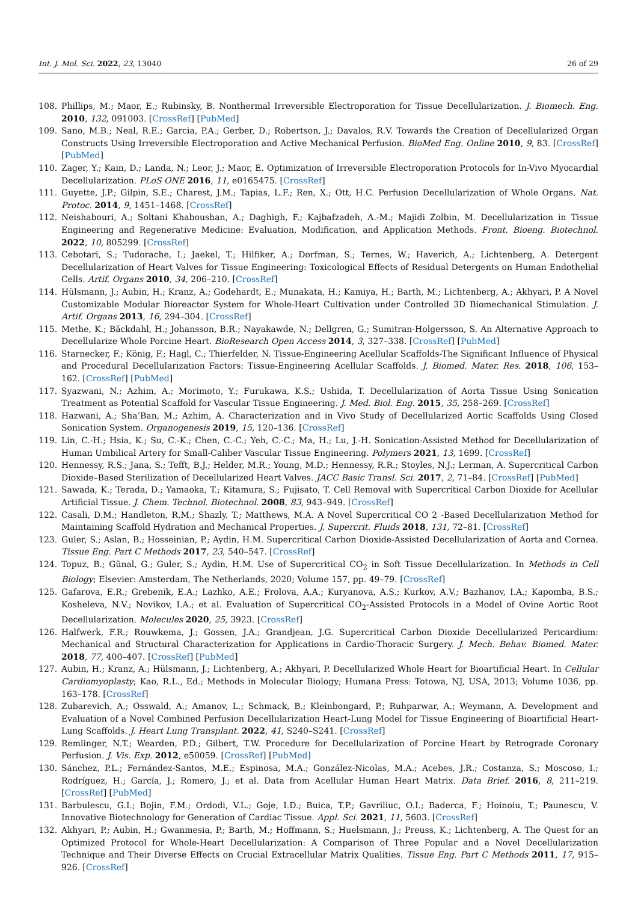Int. J. Mol. Sci. 2022, 23, 13040 26 of 29
108. Phillips, M.; Maor, E.; Rubinsky, B. Nonthermal Irreversible Electroporation for Tissue Decellularization. J. Biomech. Eng. 2010, 132, 091003. [CrossRef] [PubMed]
109. Sano, M.B.; Neal, R.E.; Garcia, P.A.; Gerber, D.; Robertson, J.; Davalos, R.V. Towards the Creation of Decellularized Organ Constructs Using Irreversible Electroporation and Active Mechanical Perfusion. BioMed Eng. Online 2010, 9, 83. [CrossRef] [PubMed]
110. Zager, Y.; Kain, D.; Landa, N.; Leor, J.; Maor, E. Optimization of Irreversible Electroporation Protocols for In-Vivo Myocardial Decellularization. PLoS ONE 2016, 11, e0165475. [CrossRef]
111. Guyette, J.P.; Gilpin, S.E.; Charest, J.M.; Tapias, L.F.; Ren, X.; Ott, H.C. Perfusion Decellularization of Whole Organs. Nat. Protoc. 2014, 9, 1451–1468. [CrossRef]
112. Neishabouri, A.; Soltani Khaboushan, A.; Daghigh, F.; Kajbafzadeh, A.-M.; Majidi Zolbin, M. Decellularization in Tissue Engineering and Regenerative Medicine: Evaluation, Modification, and Application Methods. Front. Bioeng. Biotechnol. 2022, 10, 805299. [CrossRef]
113. Cebotari, S.; Tudorache, I.; Jaekel, T.; Hilfiker, A.; Dorfman, S.; Ternes, W.; Haverich, A.; Lichtenberg, A. Detergent Decellularization of Heart Valves for Tissue Engineering: Toxicological Effects of Residual Detergents on Human Endothelial Cells. Artif. Organs 2010, 34, 206–210. [CrossRef]
114. Hülsmann, J.; Aubin, H.; Kranz, A.; Godehardt, E.; Munakata, H.; Kamiya, H.; Barth, M.; Lichtenberg, A.; Akhyari, P. A Novel Customizable Modular Bioreactor System for Whole-Heart Cultivation under Controlled 3D Biomechanical Stimulation. J. Artif. Organs 2013, 16, 294–304. [CrossRef]
115. Methe, K.; Bäckdahl, H.; Johansson, B.R.; Nayakawde, N.; Dellgren, G.; Sumitran-Holgersson, S. An Alternative Approach to Decellularize Whole Porcine Heart. BioResearch Open Access 2014, 3, 327–338. [CrossRef] [PubMed]
116. Starnecker, F.; König, F.; Hagl, C.; Thierfelder, N. Tissue-Engineering Acellular Scaffolds-The Significant Influence of Physical and Procedural Decellularization Factors: Tissue-Engineering Acellular Scaffolds. J. Biomed. Mater. Res. 2018, 106, 153–162. [CrossRef] [PubMed]
117. Syazwani, N.; Azhim, A.; Morimoto, Y.; Furukawa, K.S.; Ushida, T. Decellularization of Aorta Tissue Using Sonication Treatment as Potential Scaffold for Vascular Tissue Engineering. J. Med. Biol. Eng. 2015, 35, 258–269. [CrossRef]
118. Hazwani, A.; Sha’Ban, M.; Azhim, A. Characterization and in Vivo Study of Decellularized Aortic Scaffolds Using Closed Sonication System. Organogenesis 2019, 15, 120–136. [CrossRef]
119. Lin, C.-H.; Hsia, K.; Su, C.-K.; Chen, C.-C.; Yeh, C.-C.; Ma, H.; Lu, J.-H. Sonication-Assisted Method for Decellularization of Human Umbilical Artery for Small-Caliber Vascular Tissue Engineering. Polymers 2021, 13, 1699. [CrossRef]
120. Hennessy, R.S.; Jana, S.; Tefft, B.J.; Helder, M.R.; Young, M.D.; Hennessy, R.R.; Stoyles, N.J.; Lerman, A. Supercritical Carbon Dioxide–Based Sterilization of Decellularized Heart Valves. JACC Basic Transl. Sci. 2017, 2, 71–84. [CrossRef] [PubMed]
121. Sawada, K.; Terada, D.; Yamaoka, T.; Kitamura, S.; Fujisato, T. Cell Removal with Supercritical Carbon Dioxide for Acellular Artificial Tissue. J. Chem. Technol. Biotechnol. 2008, 83, 943–949. [CrossRef]
122. Casali, D.M.; Handleton, R.M.; Shazly, T.; Matthews, M.A. A Novel Supercritical CO 2 -Based Decellularization Method for Maintaining Scaffold Hydration and Mechanical Properties. J. Supercrit. Fluids 2018, 131, 72–81. [CrossRef]
123. Guler, S.; Aslan, B.; Hosseinian, P.; Aydin, H.M. Supercritical Carbon Dioxide-Assisted Decellularization of Aorta and Cornea. Tissue Eng. Part C Methods 2017, 23, 540–547. [CrossRef]
124. Topuz, B.; Günal, G.; Guler, S.; Aydin, H.M. Use of Supercritical CO<sub>2</sub> in Soft Tissue Decellularization. In Methods in Cell Biology; Elsevier: Amsterdam, The Netherlands, 2020; Volume 157, pp. 49–79. [CrossRef]
125. Gafarova, E.R.; Grebenik, E.A.; Lazhko, A.E.; Frolova, A.A.; Kuryanova, A.S.; Kurkov, A.V.; Bazhanov, I.A.; Kapomba, B.S.; Kosheleva, N.V.; Novikov, I.A.; et al. Evaluation of Supercritical CO<sub>2</sub>-Assisted Protocols in a Model of Ovine Aortic Root Decellularization. Molecules 2020, 25, 3923. [CrossRef]
126. Halfwerk, F.R.; Rouwkema, J.; Gossen, J.A.; Grandjean, J.G. Supercritical Carbon Dioxide Decellularized Pericardium: Mechanical and Structural Characterization for Applications in Cardio-Thoracic Surgery. J. Mech. Behav. Biomed. Mater. 2018, 77, 400–407. [CrossRef] [PubMed]
127. Aubin, H.; Kranz, A.; Hülsmann, J.; Lichtenberg, A.; Akhyari, P. Decellularized Whole Heart for Bioartificial Heart. In Cellular Cardiomyoplasty; Kao, R.L., Ed.; Methods in Molecular Biology; Humana Press: Totowa, NJ, USA, 2013; Volume 1036, pp. 163–178. [CrossRef]
128. Zubarevich, A.; Osswald, A.; Amanov, L.; Schmack, B.; Kleinbongard, P.; Ruhparwar, A.; Weymann, A. Development and Evaluation of a Novel Combined Perfusion Decellularization Heart-Lung Model for Tissue Engineering of Bioartificial Heart-Lung Scaffolds. J. Heart Lung Transplant. 2022, 41, S240–S241. [CrossRef]
129. Remlinger, N.T.; Wearden, P.D.; Gilbert, T.W. Procedure for Decellularization of Porcine Heart by Retrograde Coronary Perfusion. J. Vis. Exp. 2012, e50059. [CrossRef] [PubMed]
130. Sánchez, P.L.; Fernández-Santos, M.E.; Espinosa, M.A.; González-Nicolas, M.A.; Acebes, J.R.; Costanza, S.; Moscoso, I.; Rodríguez, H.; García, J.; Romero, J.; et al. Data from Acellular Human Heart Matrix. Data Brief. 2016, 8, 211–219. [CrossRef] [PubMed]
131. Barbulescu, G.I.; Bojin, F.M.; Ordodi, V.L.; Goje, I.D.; Buica, T.P.; Gavriliuc, O.I.; Baderca, F.; Hoinoiu, T.; Paunescu, V. Innovative Biotechnology for Generation of Cardiac Tissue. Appl. Sci. 2021, 11, 5603. [CrossRef]
132. Akhyari, P.; Aubin, H.; Gwanmesia, P.; Barth, M.; Hoffmann, S.; Huelsmann, J.; Preuss, K.; Lichtenberg, A. The Quest for an Optimized Protocol for Whole-Heart Decellularization: A Comparison of Three Popular and a Novel Decellularization Technique and Their Diverse Effects on Crucial Extracellular Matrix Qualities. Tissue Eng. Part C Methods 2011, 17, 915–926. [CrossRef]